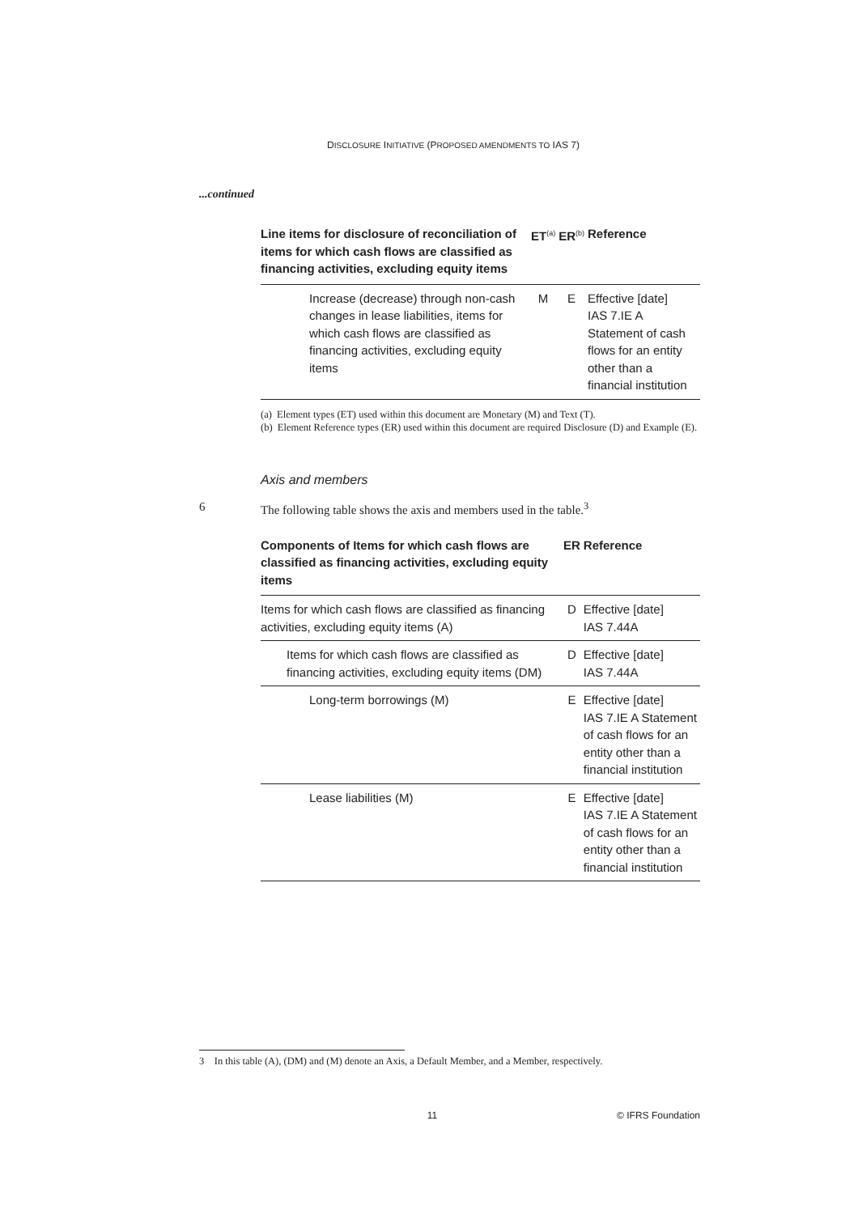DISCLOSURE INITIATIVE (PROPOSED AMENDMENTS TO IAS 7)
...continued
| Line items for disclosure of reconciliation of items for which cash flows are classified as financing activities, excluding equity items | ET<sup>(a)</sup> | ER<sup>(b)</sup> | Reference |
| --- | --- | --- | --- |
| Increase (decrease) through non-cash changes in lease liabilities, items for which cash flows are classified as financing activities, excluding equity items | M | E | Effective [date] IAS 7.IE A Statement of cash flows for an entity other than a financial institution |
(a) Element types (ET) used within this document are Monetary (M) and Text (T).
(b) Element Reference types (ER) used within this document are required Disclosure (D) and Example (E).
Axis and members
6 The following table shows the axis and members used in the table.<sup>3</sup>
| Components of Items for which cash flows are classified as financing activities, excluding equity items | ER | Reference |
| --- | --- | --- |
| Items for which cash flows are classified as financing activities, excluding equity items (A) | D | Effective [date] IAS 7.44A |
| Items for which cash flows are classified as financing activities, excluding equity items (DM) | D | Effective [date] IAS 7.44A |
| Long-term borrowings (M) | E | Effective [date] IAS 7.IE A Statement of cash flows for an entity other than a financial institution |
| Lease liabilities (M) | E | Effective [date] IAS 7.IE A Statement of cash flows for an entity other than a financial institution |
3 In this table (A), (DM) and (M) denote an Axis, a Default Member, and a Member, respectively.
11 © IFRS Foundation